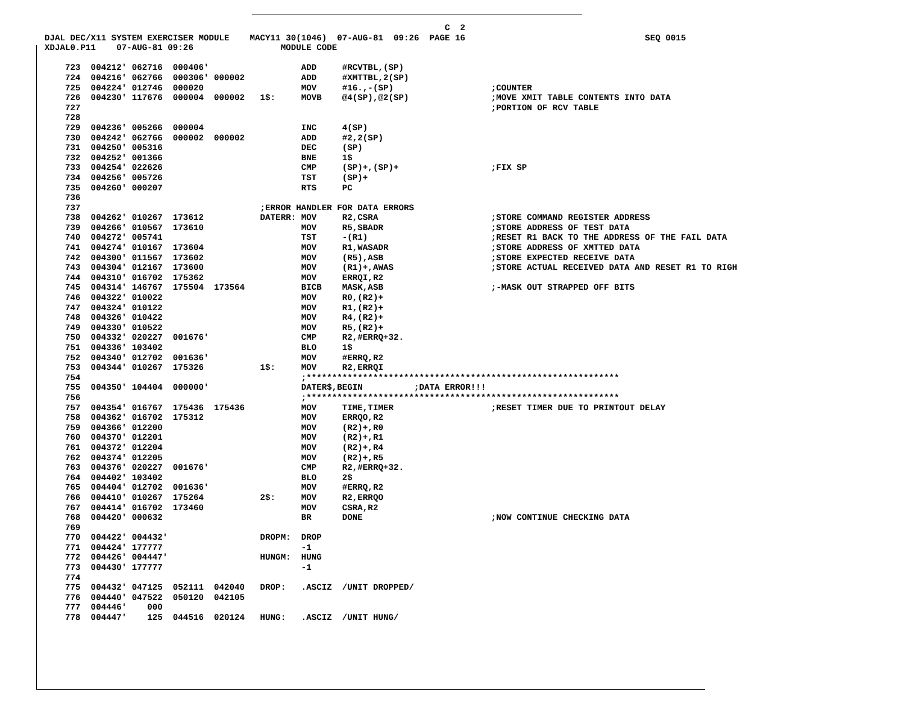C  2
DJAL DEC/X11 SYSTEM EXERCISER MODULE    MACY11 30(1046)  07-AUG-81  09:26  PAGE 16                                   SEQ 0015
XDJAL0.P11    07-AUG-81 09:26                 MODULE CODE

    723  004212' 062716  000406'                  ADD     #RCVTBL,(SP)
    724  004216' 062766  000306' 000002           ADD     #XMTTBL,2(SP)
    725  004224' 012746  000020                   MOV     #16.,-(SP)                   ;COUNTER
    726  004230' 117676  000004  000002   1$:     MOVB    @4(SP),@2(SP)                ;MOVE XMIT TABLE CONTENTS INTO DATA
    727                                                                                ;PORTION OF RCV TABLE
    728
    729  004236' 005266  000004                   INC     4(SP)
    730  004242' 062766  000002  000002           ADD     #2,2(SP)
    731  004250' 005316                           DEC     (SP)
    732  004252' 001366                           BNE     1$
    733  004254' 022626                           CMP     (SP)+,(SP)+                  ;FIX SP
    734  004256' 005726                           TST     (SP)+
    735  004260' 000207                           RTS     PC
    736
    737                                   ;ERROR HANDLER FOR DATA ERRORS
    738  004262' 010267  173612           DATERR: MOV     R2,CSRA                      ;STORE COMMAND REGISTER ADDRESS
    739  004266' 010567  173610                   MOV     R5,SBADR                     ;STORE ADDRESS OF TEST DATA
    740  004272' 005741                           TST     -(R1)                        ;RESET R1 BACK TO THE ADDRESS OF THE FAIL DATA
    741  004274' 010167  173604                   MOV     R1,WASADR                    ;STORE ADDRESS OF XMTTED DATA
    742  004300' 011567  173602                   MOV     (R5),ASB                     ;STORE EXPECTED RECEIVE DATA
    743  004304' 012167  173600                   MOV     (R1)+,AWAS                   ;STORE ACTUAL RECEIVED DATA AND RESET R1 TO RIGH
    744  004310' 016702  175362                   MOV     ERRQI,R2
    745  004314' 146767  175504  173564           BICB    MASK,ASB                     ;-MASK OUT STRAPPED OFF BITS
    746  004322' 010022                           MOV     R0,(R2)+
    747  004324' 010122                           MOV     R1,(R2)+
    748  004326' 010422                           MOV     R4,(R2)+
    749  004330' 010522                           MOV     R5,(R2)+
    750  004332' 020227  001676'                  CMP     R2,#ERRQ+32.
    751  004336' 103402                           BLO     1$
    752  004340' 012702  001636'                  MOV     #ERRQ,R2
    753  004344' 010267  175326           1$:     MOV     R2,ERRQI
    754                                           ;*************************************************************
    755  004350' 104404  000000'                  DATER$,BEGIN          ;DATA ERROR!!!
    756                                           ;*************************************************************
    757  004354' 016767  175436  175436           MOV     TIME,TIMER                   ;RESET TIMER DUE TO PRINTOUT DELAY
    758  004362' 016702  175312                   MOV     ERRQO,R2
    759  004366' 012200                           MOV     (R2)+,R0
    760  004370' 012201                           MOV     (R2)+,R1
    761  004372' 012204                           MOV     (R2)+,R4
    762  004374' 012205                           MOV     (R2)+,R5
    763  004376' 020227  001676'                  CMP     R2,#ERRQ+32.
    764  004402' 103402                           BLO     2$
    765  004404' 012702  001636'                  MOV     #ERRQ,R2
    766  004410' 010267  175264           2$:     MOV     R2,ERRQO
    767  004414' 016702  173460                   MOV     CSRA,R2
    768  004420' 000632                           BR      DONE                         ;NOW CONTINUE CHECKING DATA
    769
    770  004422' 004432'                  DROPM:  DROP
    771  004424' 177777                           -1
    772  004426' 004447'                  HUNGM:  HUNG
    773  004430' 177777                           -1
    774
    775  004432' 047125  052111  042040   DROP:   .ASCIZ  /UNIT DROPPED/
    776  004440' 047522  050120  042105
    777  004446'    000
    778  004447'    125  044516  020124   HUNG:   .ASCIZ  /UNIT HUNG/